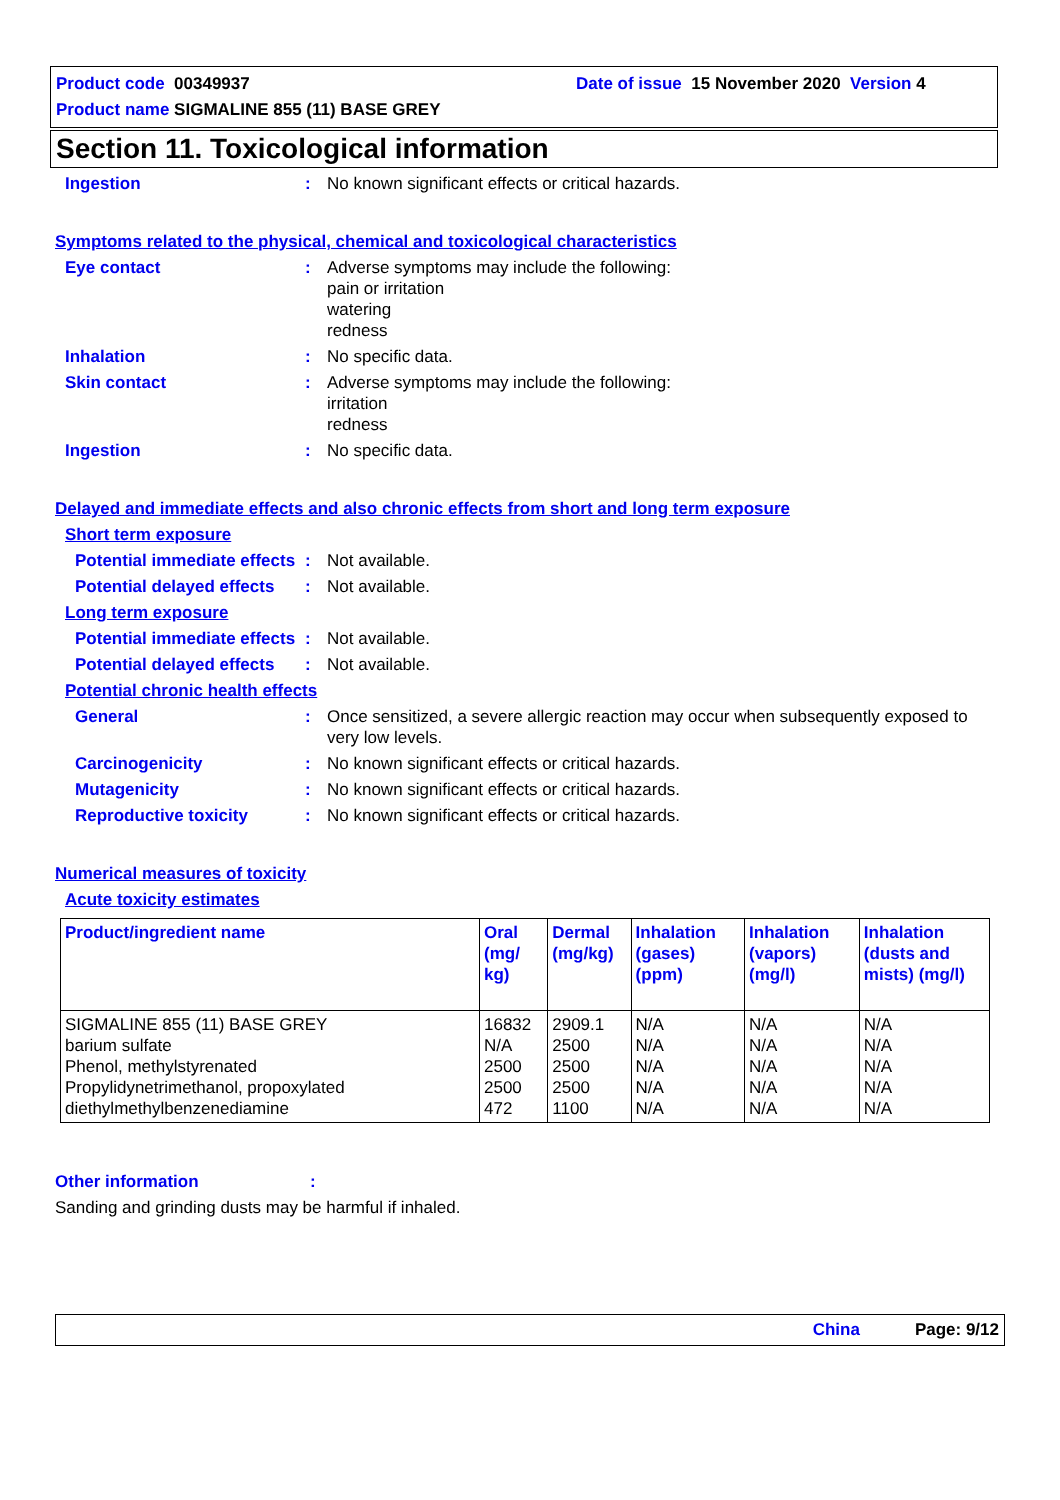Product code 00349937 Date of issue 15 November 2020 Version 4
Product name SIGMALINE 855 (11) BASE GREY
Section 11. Toxicological information
Ingestion : No known significant effects or critical hazards.
Symptoms related to the physical, chemical and toxicological characteristics
Eye contact : Adverse symptoms may include the following:
pain or irritation
watering
redness
Inhalation : No specific data.
Skin contact : Adverse symptoms may include the following:
irritation
redness
Ingestion : No specific data.
Delayed and immediate effects and also chronic effects from short and long term exposure
Short term exposure
Potential immediate effects
: Not available.
Potential delayed effects
: Not available.
Long term exposure
Potential immediate effects
: Not available.
Potential delayed effects
: Not available.
Potential chronic health effects
General : Once sensitized, a severe allergic reaction may occur when subsequently exposed to very low levels.
Carcinogenicity : No known significant effects or critical hazards.
Mutagenicity : No known significant effects or critical hazards.
Reproductive toxicity : No known significant effects or critical hazards.
Numerical measures of toxicity
Acute toxicity estimates
| Product/ingredient name | Oral (mg/ kg) | Dermal (mg/kg) | Inhalation (gases) (ppm) | Inhalation (vapors) (mg/l) | Inhalation (dusts and mists) (mg/l) |
| --- | --- | --- | --- | --- | --- |
| SIGMALINE 855 (11) BASE GREY barium sulfate Phenol, methylstyrenated Propylidynetrimethanol, propoxylated diethylmethylbenzenediamine | 16832 N/A 2500 2500 472 | 2909.1 2500 2500 2500 1100 | N/A N/A N/A N/A N/A | N/A N/A N/A N/A N/A | N/A N/A N/A N/A N/A |
Other information :
Sanding and grinding dusts may be harmful if inhaled.
China Page: 9/12